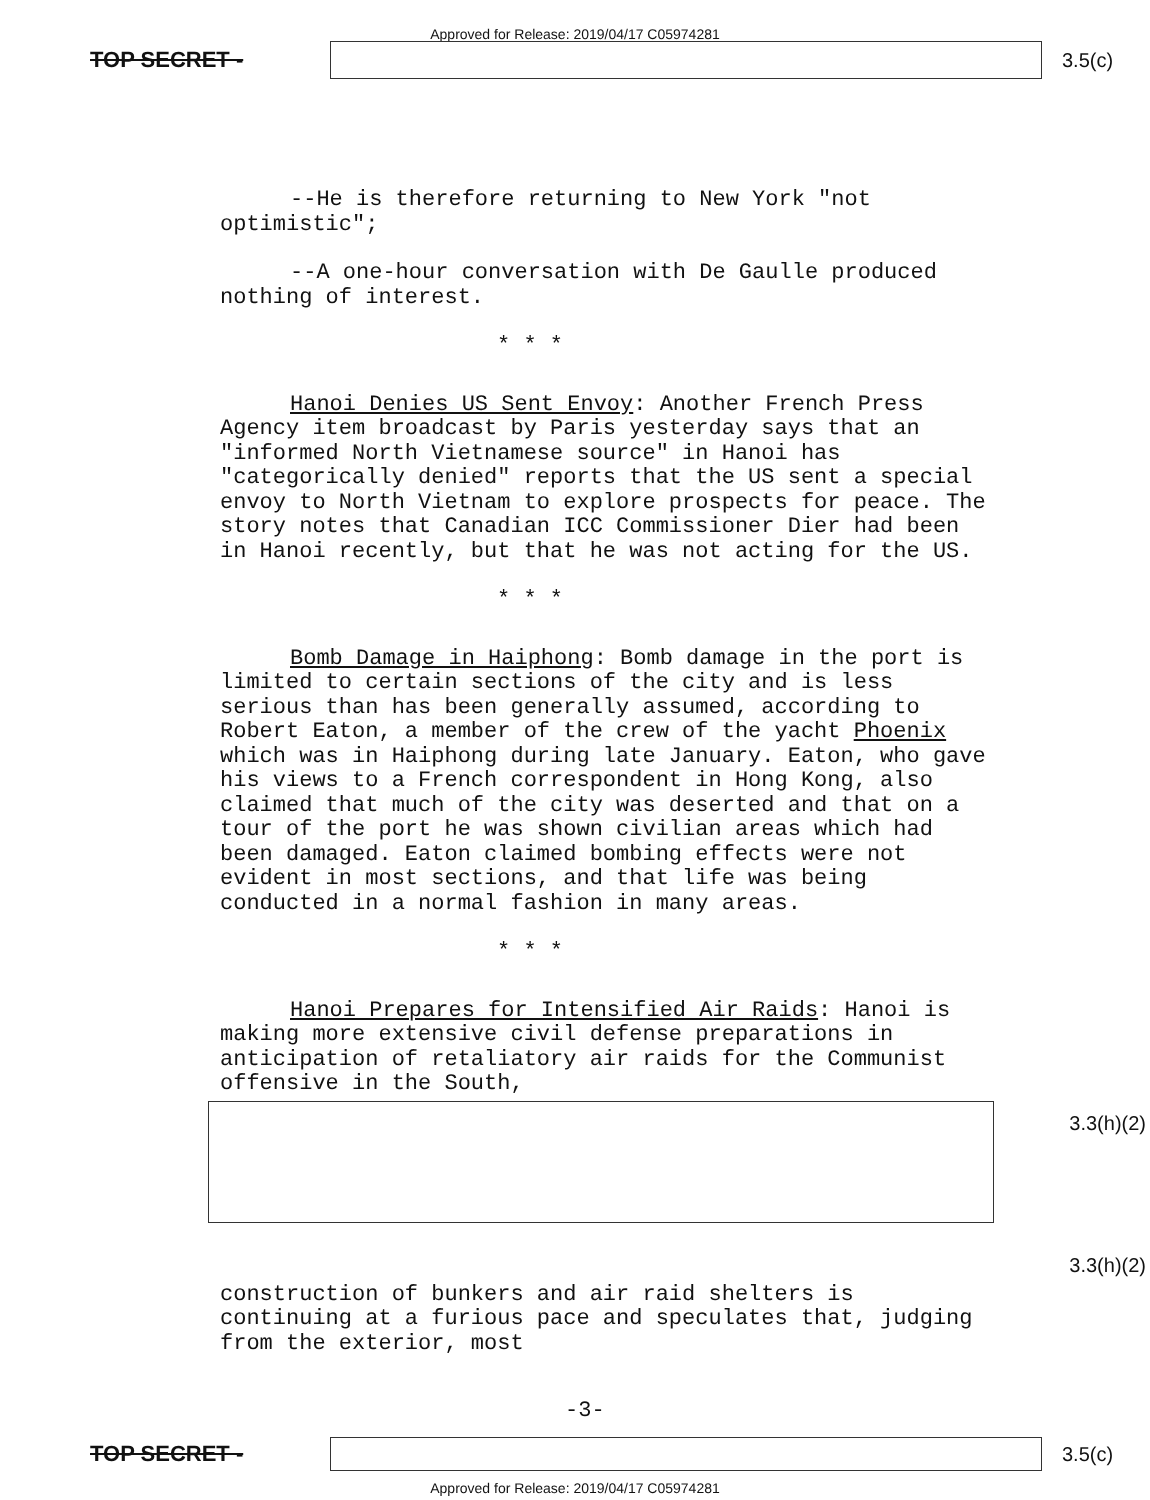Approved for Release: 2019/04/17 C05974281
TOP SECRET - 3.5(c)
--He is therefore returning to New York "not optimistic";
--A one-hour conversation with De Gaulle produced nothing of interest.
* * *
Hanoi Denies US Sent Envoy: Another French Press Agency item broadcast by Paris yesterday says that an "informed North Vietnamese source" in Hanoi has "categorically denied" reports that the US sent a special envoy to North Vietnam to explore prospects for peace. The story notes that Canadian ICC Commissioner Dier had been in Hanoi recently, but that he was not acting for the US.
* * *
Bomb Damage in Haiphong: Bomb damage in the port is limited to certain sections of the city and is less serious than has been generally assumed, according to Robert Eaton, a member of the crew of the yacht Phoenix which was in Haiphong during late January. Eaton, who gave his views to a French correspondent in Hong Kong, also claimed that much of the city was deserted and that on a tour of the port he was shown civilian areas which had been damaged. Eaton claimed bombing effects were not evident in most sections, and that life was being conducted in a normal fashion in many areas.
* * *
Hanoi Prepares for Intensified Air Raids: Hanoi is making more extensive civil defense preparations in anticipation of retaliatory air raids for the Communist offensive in the South,
construction of bunkers and air raid shelters is continuing at a furious pace and speculates that, judging from the exterior, most
3.3(h)(2)
3.3(h)(2)
-3-
TOP SECRET - 3.5(c)
Approved for Release: 2019/04/17 C05974281